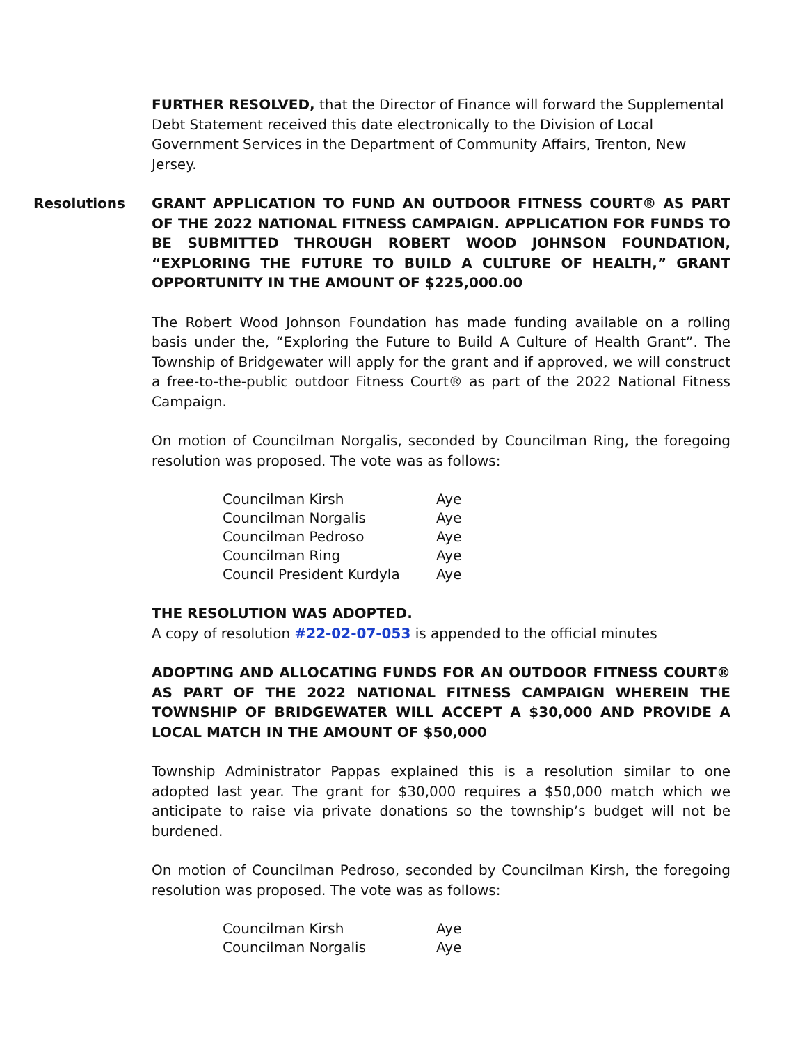FURTHER RESOLVED, that the Director of Finance will forward the Supplemental Debt Statement received this date electronically to the Division of Local Government Services in the Department of Community Affairs, Trenton, New Jersey.
Resolutions GRANT APPLICATION TO FUND AN OUTDOOR FITNESS COURT® AS PART OF THE 2022 NATIONAL FITNESS CAMPAIGN. APPLICATION FOR FUNDS TO BE SUBMITTED THROUGH ROBERT WOOD JOHNSON FOUNDATION, “EXPLORING THE FUTURE TO BUILD A CULTURE OF HEALTH,” GRANT OPPORTUNITY IN THE AMOUNT OF $225,000.00
The Robert Wood Johnson Foundation has made funding available on a rolling basis under the, “Exploring the Future to Build A Culture of Health Grant”. The Township of Bridgewater will apply for the grant and if approved, we will construct a free-to-the-public outdoor Fitness Court® as part of the 2022 National Fitness Campaign.
On motion of Councilman Norgalis, seconded by Councilman Ring, the foregoing resolution was proposed. The vote was as follows:
| Councilman Kirsh | Aye |
| Councilman Norgalis | Aye |
| Councilman Pedroso | Aye |
| Councilman Ring | Aye |
| Council President Kurdyla | Aye |
THE RESOLUTION WAS ADOPTED.
A copy of resolution #22-02-07-053 is appended to the official minutes
ADOPTING AND ALLOCATING FUNDS FOR AN OUTDOOR FITNESS COURT® AS PART OF THE 2022 NATIONAL FITNESS CAMPAIGN WHEREIN THE TOWNSHIP OF BRIDGEWATER WILL ACCEPT A $30,000 AND PROVIDE A LOCAL MATCH IN THE AMOUNT OF $50,000
Township Administrator Pappas explained this is a resolution similar to one adopted last year. The grant for $30,000 requires a $50,000 match which we anticipate to raise via private donations so the township’s budget will not be burdened.
On motion of Councilman Pedroso, seconded by Councilman Kirsh, the foregoing resolution was proposed. The vote was as follows:
| Councilman Kirsh | Aye |
| Councilman Norgalis | Aye |